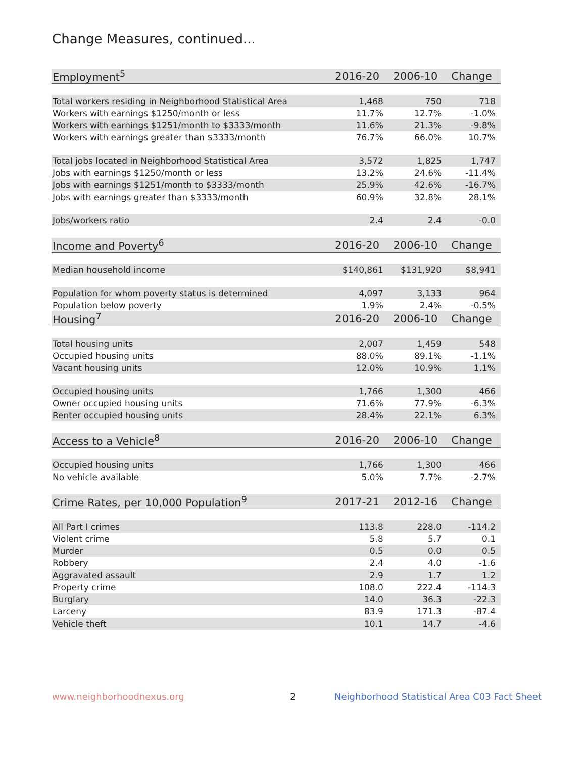Change Measures, continued...
| Employment<sup>5</sup> | 2016-20 | 2006-10 | Change |
| Total workers residing in Neighborhood Statistical Area | 1,468 | 750 | 718 |
| Workers with earnings $1250/month or less | 11.7% | 12.7% | -1.0% |
| Workers with earnings $1251/month to $3333/month | 11.6% | 21.3% | -9.8% |
| Workers with earnings greater than $3333/month | 76.7% | 66.0% | 10.7% |
| Total jobs located in Neighborhood Statistical Area | 3,572 | 1,825 | 1,747 |
| Jobs with earnings $1250/month or less | 13.2% | 24.6% | -11.4% |
| Jobs with earnings $1251/month to $3333/month | 25.9% | 42.6% | -16.7% |
| Jobs with earnings greater than $3333/month | 60.9% | 32.8% | 28.1% |
| Jobs/workers ratio | 2.4 | 2.4 | -0.0 |
| Income and Poverty<sup>6</sup> | 2016-20 | 2006-10 | Change |
| Median household income | $140,861 | $131,920 | $8,941 |
| Population for whom poverty status is determined | 4,097 | 3,133 | 964 |
| Population below poverty | 1.9% | 2.4% | -0.5% |
| Housing<sup>7</sup> | 2016-20 | 2006-10 | Change |
| Total housing units | 2,007 | 1,459 | 548 |
| Occupied housing units | 88.0% | 89.1% | -1.1% |
| Vacant housing units | 12.0% | 10.9% | 1.1% |
| Occupied housing units | 1,766 | 1,300 | 466 |
| Owner occupied housing units | 71.6% | 77.9% | -6.3% |
| Renter occupied housing units | 28.4% | 22.1% | 6.3% |
| Access to a Vehicle<sup>8</sup> | 2016-20 | 2006-10 | Change |
| Occupied housing units | 1,766 | 1,300 | 466 |
| No vehicle available | 5.0% | 7.7% | -2.7% |
| Crime Rates, per 10,000 Population<sup>9</sup> | 2017-21 | 2012-16 | Change |
| All Part I crimes | 113.8 | 228.0 | -114.2 |
| Violent crime | 5.8 | 5.7 | 0.1 |
| Murder | 0.5 | 0.0 | 0.5 |
| Robbery | 2.4 | 4.0 | -1.6 |
| Aggravated assault | 2.9 | 1.7 | 1.2 |
| Property crime | 108.0 | 222.4 | -114.3 |
| Burglary | 14.0 | 36.3 | -22.3 |
| Larceny | 83.9 | 171.3 | -87.4 |
| Vehicle theft | 10.1 | 14.7 | -4.6 |
www.neighborhoodnexus.org 2
Neighborhood Statistical Area C03 Fact Sheet